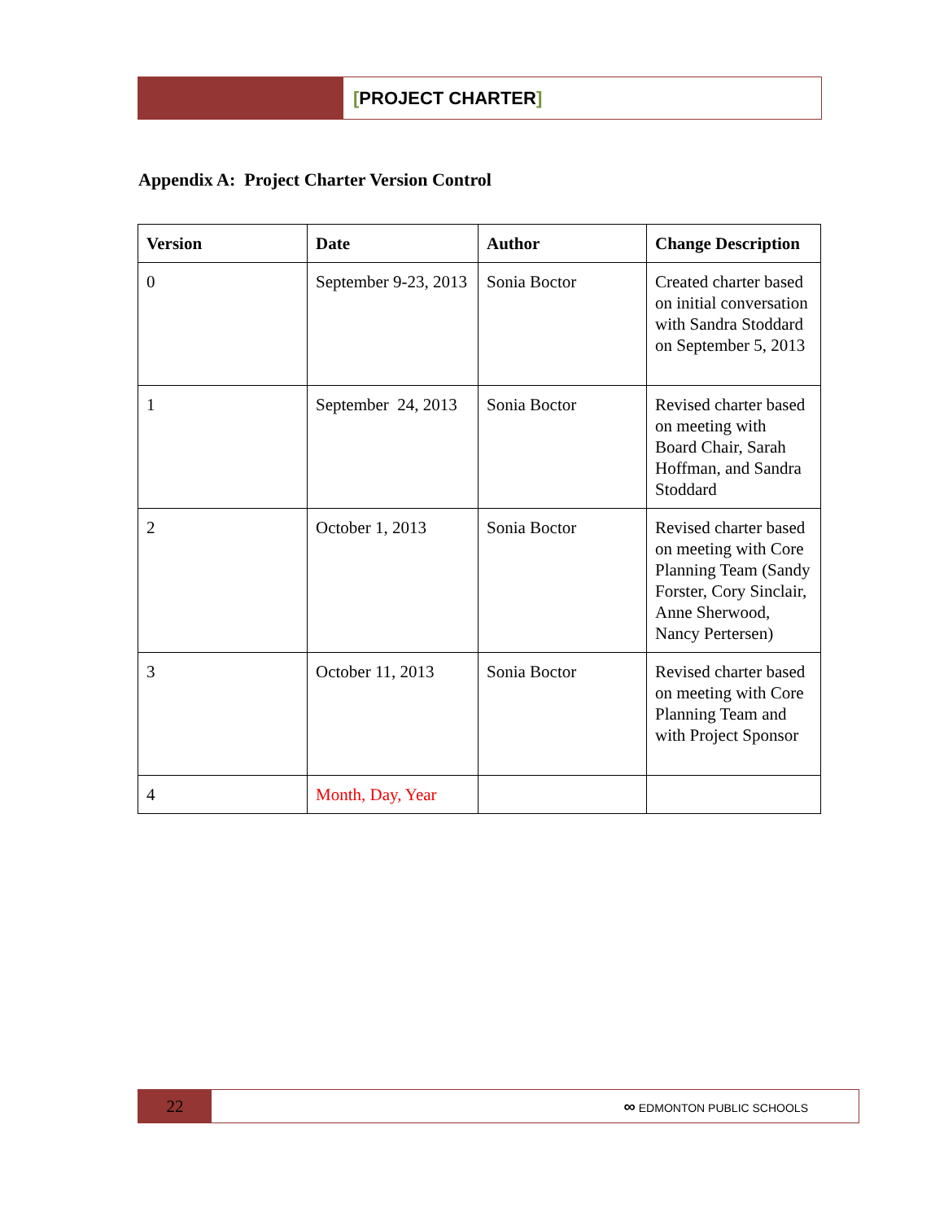[PROJECT CHARTER]
Appendix A: Project Charter Version Control
| Version | Date | Author | Change Description |
| --- | --- | --- | --- |
| 0 | September 9-23, 2013 | Sonia Boctor | Created charter based on initial conversation with Sandra Stoddard on September 5, 2013 |
| 1 | September 24, 2013 | Sonia Boctor | Revised charter based on meeting with Board Chair, Sarah Hoffman, and Sandra Stoddard |
| 2 | October 1, 2013 | Sonia Boctor | Revised charter based on meeting with Core Planning Team (Sandy Forster, Cory Sinclair, Anne Sherwood, Nancy Pertersen) |
| 3 | October 11, 2013 | Sonia Boctor | Revised charter based on meeting with Core Planning Team and with Project Sponsor |
| 4 | Month, Day, Year | | |
22
∞ EDMONTON PUBLIC SCHOOLS